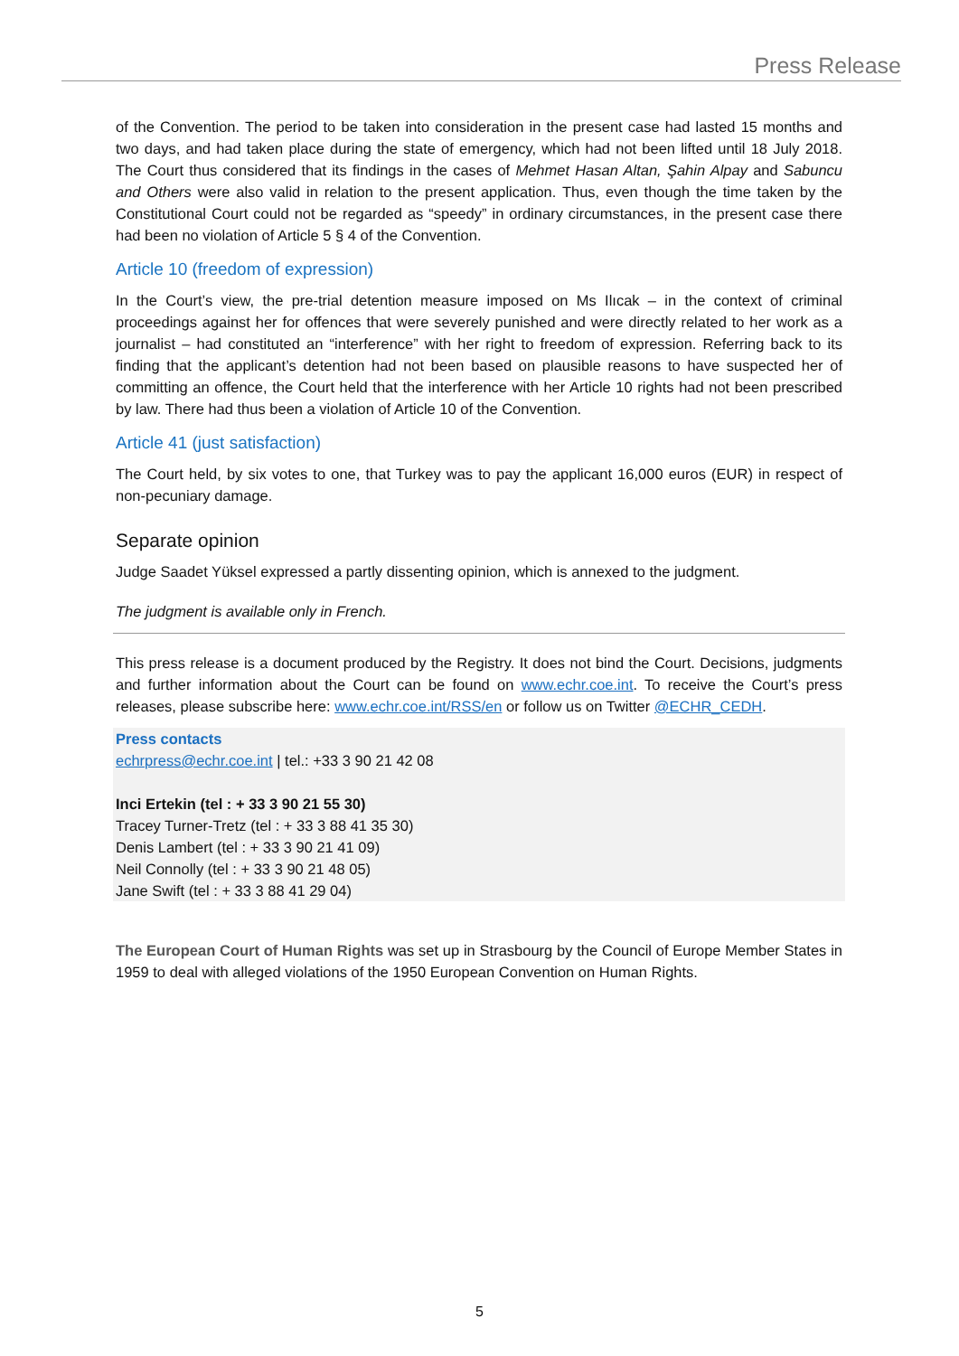Press Release
of the Convention. The period to be taken into consideration in the present case had lasted 15 months and two days, and had taken place during the state of emergency, which had not been lifted until 18 July 2018. The Court thus considered that its findings in the cases of Mehmet Hasan Altan, Şahin Alpay and Sabuncu and Others were also valid in relation to the present application. Thus, even though the time taken by the Constitutional Court could not be regarded as “speedy” in ordinary circumstances, in the present case there had been no violation of Article 5 § 4 of the Convention.
Article 10 (freedom of expression)
In the Court’s view, the pre-trial detention measure imposed on Ms Ilıcak – in the context of criminal proceedings against her for offences that were severely punished and were directly related to her work as a journalist – had constituted an “interference” with her right to freedom of expression. Referring back to its finding that the applicant’s detention had not been based on plausible reasons to have suspected her of committing an offence, the Court held that the interference with her Article 10 rights had not been prescribed by law. There had thus been a violation of Article 10 of the Convention.
Article 41 (just satisfaction)
The Court held, by six votes to one, that Turkey was to pay the applicant 16,000 euros (EUR) in respect of non-pecuniary damage.
Separate opinion
Judge Saadet Yüksel expressed a partly dissenting opinion, which is annexed to the judgment.
The judgment is available only in French.
This press release is a document produced by the Registry. It does not bind the Court. Decisions, judgments and further information about the Court can be found on www.echr.coe.int. To receive the Court’s press releases, please subscribe here: www.echr.coe.int/RSS/en or follow us on Twitter @ECHR_CEDH.
Press contacts
echrpress@echr.coe.int | tel.: +33 3 90 21 42 08
Inci Ertekin (tel : + 33 3 90 21 55 30)
Tracey Turner-Tretz (tel : + 33 3 88 41 35 30)
Denis Lambert (tel : + 33 3 90 21 41 09)
Neil Connolly (tel : + 33 3 90 21 48 05)
Jane Swift (tel : + 33 3 88 41 29 04)
The European Court of Human Rights was set up in Strasbourg by the Council of Europe Member States in 1959 to deal with alleged violations of the 1950 European Convention on Human Rights.
5